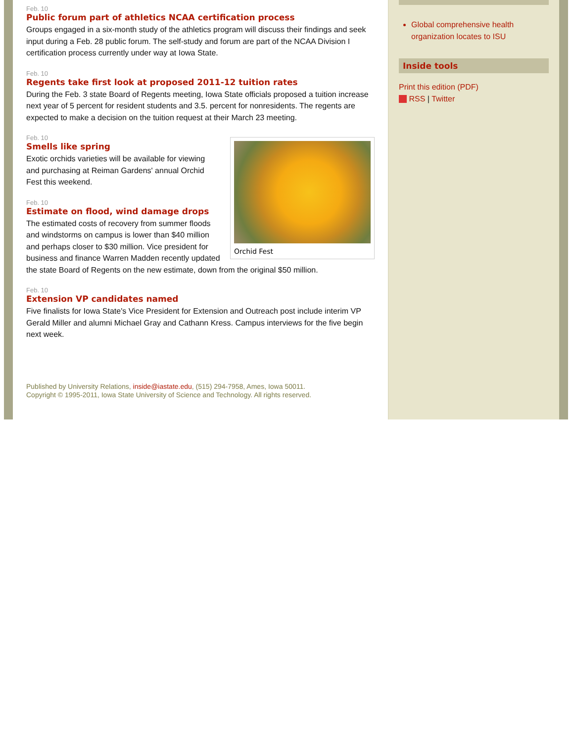Feb. 10
Public forum part of athletics NCAA certification process
Groups engaged in a six-month study of the athletics program will discuss their findings and seek input during a Feb. 28 public forum. The self-study and forum are part of the NCAA Division I certification process currently under way at Iowa State.
Feb. 10
Regents take first look at proposed 2011-12 tuition rates
During the Feb. 3 state Board of Regents meeting, Iowa State officials proposed a tuition increase next year of 5 percent for resident students and 3.5. percent for nonresidents. The regents are expected to make a decision on the tuition request at their March 23 meeting.
Orchid Fest
Feb. 10
Smells like spring
Exotic orchids varieties will be available for viewing and purchasing at Reiman Gardens' annual Orchid Fest this weekend.
Feb. 10
Estimate on flood, wind damage drops
The estimated costs of recovery from summer floods and windstorms on campus is lower than $40 million and perhaps closer to $30 million. Vice president for business and finance Warren Madden recently updated the state Board of Regents on the new estimate, down from the original $50 million.
Feb. 10
Extension VP candidates named
Five finalists for Iowa State's Vice President for Extension and Outreach post include interim VP Gerald Miller and alumni Michael Gray and Cathann Kress. Campus interviews for the five begin next week.
Published by University Relations, inside@iastate.edu, (515) 294-7958, Ames, Iowa 50011.
Copyright © 1995-2011, Iowa State University of Science and Technology. All rights reserved.
Global comprehensive health organization locates to ISU
Inside tools
Print this edition (PDF)
RSS | Twitter